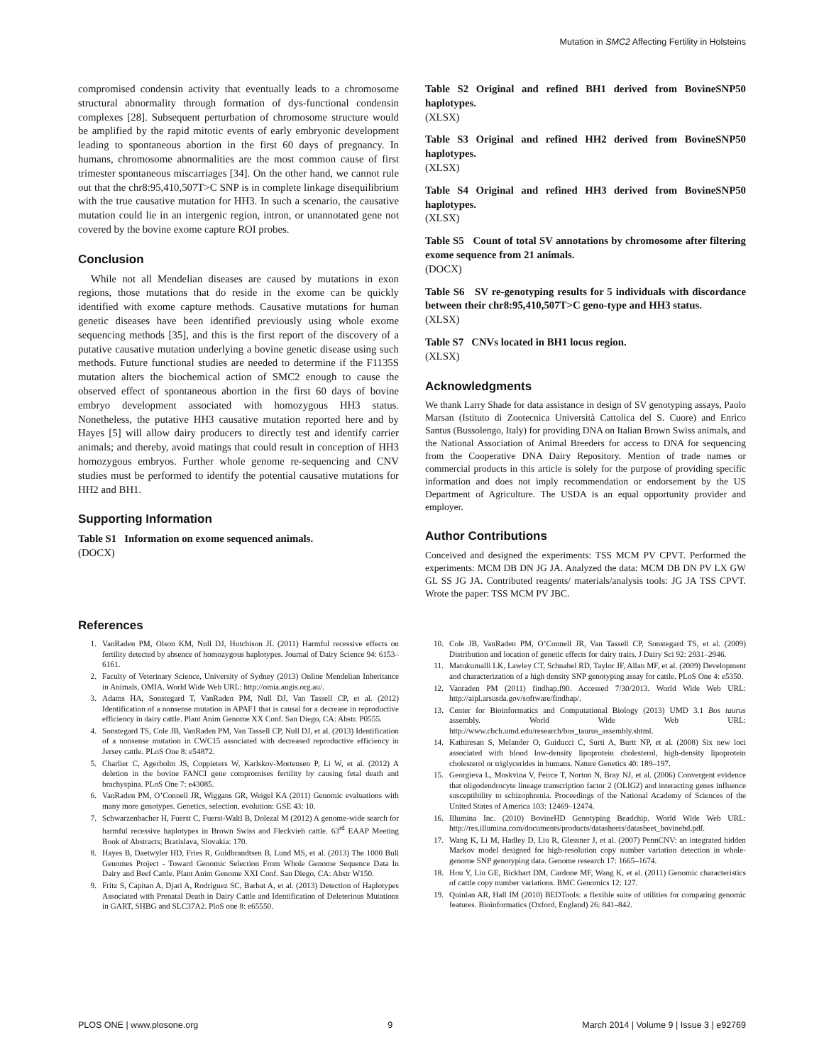Mutation in SMC2 Affecting Fertility in Holsteins
compromised condensin activity that eventually leads to a chromosome structural abnormality through formation of dys-functional condensin complexes [28]. Subsequent perturbation of chromosome structure would be amplified by the rapid mitotic events of early embryonic development leading to spontaneous abortion in the first 60 days of pregnancy. In humans, chromosome abnormalities are the most common cause of first trimester spontaneous miscarriages [34]. On the other hand, we cannot rule out that the chr8:95,410,507T>C SNP is in complete linkage disequilibrium with the true causative mutation for HH3. In such a scenario, the causative mutation could lie in an intergenic region, intron, or unannotated gene not covered by the bovine exome capture ROI probes.
Conclusion
While not all Mendelian diseases are caused by mutations in exon regions, those mutations that do reside in the exome can be quickly identified with exome capture methods. Causative mutations for human genetic diseases have been identified previously using whole exome sequencing methods [35], and this is the first report of the discovery of a putative causative mutation underlying a bovine genetic disease using such methods. Future functional studies are needed to determine if the F1135S mutation alters the biochemical action of SMC2 enough to cause the observed effect of spontaneous abortion in the first 60 days of bovine embryo development associated with homozygous HH3 status. Nonetheless, the putative HH3 causative mutation reported here and by Hayes [5] will allow dairy producers to directly test and identify carrier animals; and thereby, avoid matings that could result in conception of HH3 homozygous embryos. Further whole genome re-sequencing and CNV studies must be performed to identify the potential causative mutations for HH2 and BH1.
Supporting Information
Table S1 Information on exome sequenced animals.
(DOCX)
Table S2 Original and refined BH1 derived from BovineSNP50 haplotypes.
(XLSX)
Table S3 Original and refined HH2 derived from BovineSNP50 haplotypes.
(XLSX)
Table S4 Original and refined HH3 derived from BovineSNP50 haplotypes.
(XLSX)
Table S5 Count of total SV annotations by chromosome after filtering exome sequence from 21 animals.
(DOCX)
Table S6 SV re-genotyping results for 5 individuals with discordance between their chr8:95,410,507T>C geno-type and HH3 status.
(XLSX)
Table S7 CNVs located in BH1 locus region.
(XLSX)
Acknowledgments
We thank Larry Shade for data assistance in design of SV genotyping assays, Paolo Marsan (Istituto di Zootecnica Università Cattolica del S. Cuore) and Enrico Santus (Bussolengo, Italy) for providing DNA on Italian Brown Swiss animals, and the National Association of Animal Breeders for access to DNA for sequencing from the Cooperative DNA Dairy Repository. Mention of trade names or commercial products in this article is solely for the purpose of providing specific information and does not imply recommendation or endorsement by the US Department of Agriculture. The USDA is an equal opportunity provider and employer.
Author Contributions
Conceived and designed the experiments: TSS MCM PV CPVT. Performed the experiments: MCM DB DN JG JA. Analyzed the data: MCM DB DN PV LX GW GL SS JG JA. Contributed reagents/ materials/analysis tools: JG JA TSS CPVT. Wrote the paper: TSS MCM PV JBC.
References
1. VanRaden PM, Olson KM, Null DJ, Hutchison JL (2011) Harmful recessive effects on fertility detected by absence of homozygous haplotypes. Journal of Dairy Science 94: 6153–6161.
2. Faculty of Veterinary Science, University of Sydney (2013) Online Mendelian Inheritance in Animals, OMIA. World Wide Web URL: http://omia.angis.org.au/.
3. Adams HA, Sonstegard T, VanRaden PM, Null DJ, Van Tassell CP, et al. (2012) Identification of a nonsense mutation in APAF1 that is causal for a decrease in reproductive efficiency in dairy cattle. Plant Anim Genome XX Conf. San Diego, CA: Abstr. P0555.
4. Sonstegard TS, Cole JB, VanRaden PM, Van Tassell CP, Null DJ, et al. (2013) Identification of a nonsense mutation in CWC15 associated with decreased reproductive efficiency in Jersey cattle. PLoS One 8: e54872.
5. Charlier C, Agerholm JS, Coppieters W, Karlskov-Mortensen P, Li W, et al. (2012) A deletion in the bovine FANCI gene compromises fertility by causing fetal death and brachyspina. PLoS One 7: e43085.
6. VanRaden PM, O’Connell JR, Wiggans GR, Weigel KA (2011) Genomic evaluations with many more genotypes. Genetics, selection, evolution: GSE 43: 10.
7. Schwarzenbacher H, Fuerst C, Fuerst-Waltl B, Dolezal M (2012) A genome-wide search for harmful recessive haplotypes in Brown Swiss and Fleckvieh cattle. 63<sup>rd</sup> EAAP Meeting Book of Abstracts; Bratislava, Slovakia: 170.
8. Hayes B, Daetwyler HD, Fries R, Guldbrandtsen B, Lund MS, et al. (2013) The 1000 Bull Genomes Project - Toward Genomic Selection From Whole Genome Sequence Data In Dairy and Beef Cattle. Plant Anim Genome XXI Conf. San Diego, CA: Abstr W150.
9. Fritz S, Capitan A, Djari A, Rodriguez SC, Barbat A, et al. (2013) Detection of Haplotypes Associated with Prenatal Death in Dairy Cattle and Identification of Deleterious Mutations in GART, SHBG and SLC37A2. PloS one 8: e65550.
10. Cole JB, VanRaden PM, O’Connell JR, Van Tassell CP, Sonstegard TS, et al. (2009) Distribution and location of genetic effects for dairy traits. J Dairy Sci 92: 2931–2946.
11. Matukumalli LK, Lawley CT, Schnabel RD, Taylor JF, Allan MF, et al. (2009) Development and characterization of a high density SNP genotyping assay for cattle. PLoS One 4: e5350.
12. Vanraden PM (2011) findhap.f90. Accessed 7/30/2013. World Wide Web URL: http://aipl.arsusda.gov/software/findhap/.
13. Center for Bioinformatics and Computational Biology (2013) UMD 3.1 Bos taurus assembly. World Wide Web URL: http://www.cbcb.umd.edu/research/bos_taurus_assembly.shtml.
14. Kathiresan S, Melander O, Guiducci C, Surti A, Burtt NP, et al. (2008) Six new loci associated with blood low-density lipoprotein cholesterol, high-density lipoprotein cholesterol or triglycerides in humans. Nature Genetics 40: 189–197.
15. Georgieva L, Moskvina V, Peirce T, Norton N, Bray NJ, et al. (2006) Convergent evidence that oligodendrocyte lineage transcription factor 2 (OLIG2) and interacting genes influence susceptibility to schizophrenia. Proceedings of the National Academy of Sciences of the United States of America 103: 12469–12474.
16. Illumina Inc. (2010) BovineHD Genotyping Beadchip. World Wide Web URL: http://res.illumina.com/documents/products/datasheets/datasheet_bovinehd.pdf.
17. Wang K, Li M, Hadley D, Liu R, Glessner J, et al. (2007) PennCNV: an integrated hidden Markov model designed for high-resolution copy number variation detection in whole-genome SNP genotyping data. Genome research 17: 1665–1674.
18. Hou Y, Liu GE, Bickhart DM, Cardone MF, Wang K, et al. (2011) Genomic characteristics of cattle copy number variations. BMC Genomics 12: 127.
19. Quinlan AR, Hall IM (2010) BEDTools: a flexible suite of utilities for comparing genomic features. Bioinformatics (Oxford, England) 26: 841–842.
PLOS ONE | www.plosone.org 9 March 2014 | Volume 9 | Issue 3 | e92769